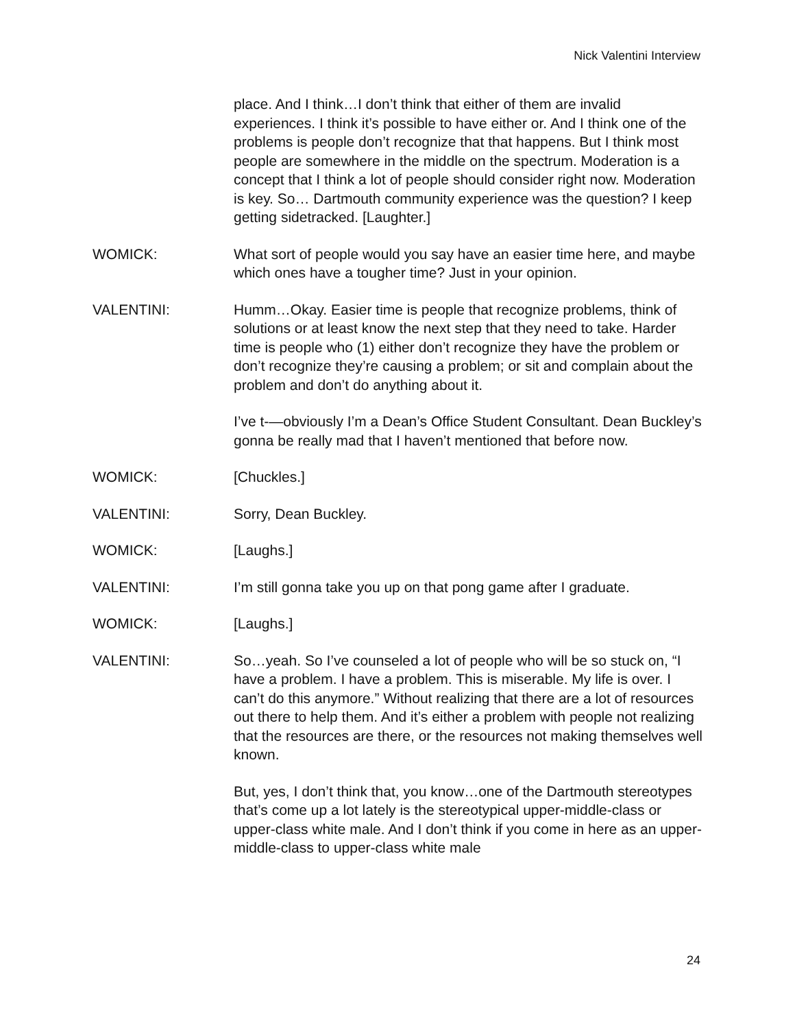Nick Valentini Interview
place. And I think…I don’t think that either of them are invalid experiences. I think it’s possible to have either or. And I think one of the problems is people don’t recognize that that happens. But I think most people are somewhere in the middle on the spectrum. Moderation is a concept that I think a lot of people should consider right now. Moderation is key. So… Dartmouth community experience was the question? I keep getting sidetracked. [Laughter.]
WOMICK: What sort of people would you say have an easier time here, and maybe which ones have a tougher time? Just in your opinion.
VALENTINI: Humm…Okay. Easier time is people that recognize problems, think of solutions or at least know the next step that they need to take. Harder time is people who (1) either don’t recognize they have the problem or don’t recognize they’re causing a problem; or sit and complain about the problem and don’t do anything about it.
I’ve t-—obviously I’m a Dean’s Office Student Consultant. Dean Buckley’s gonna be really mad that I haven’t mentioned that before now.
WOMICK: [Chuckles.]
VALENTINI: Sorry, Dean Buckley.
WOMICK: [Laughs.]
VALENTINI: I’m still gonna take you up on that pong game after I graduate.
WOMICK: [Laughs.]
VALENTINI: So…yeah. So I’ve counseled a lot of people who will be so stuck on, “I have a problem. I have a problem. This is miserable. My life is over. I can’t do this anymore.” Without realizing that there are a lot of resources out there to help them. And it’s either a problem with people not realizing that the resources are there, or the resources not making themselves well known.
But, yes, I don’t think that, you know…one of the Dartmouth stereotypes that’s come up a lot lately is the stereotypical upper-middle-class or upper-class white male. And I don’t think if you come in here as an upper-middle-class to upper-class white male
24